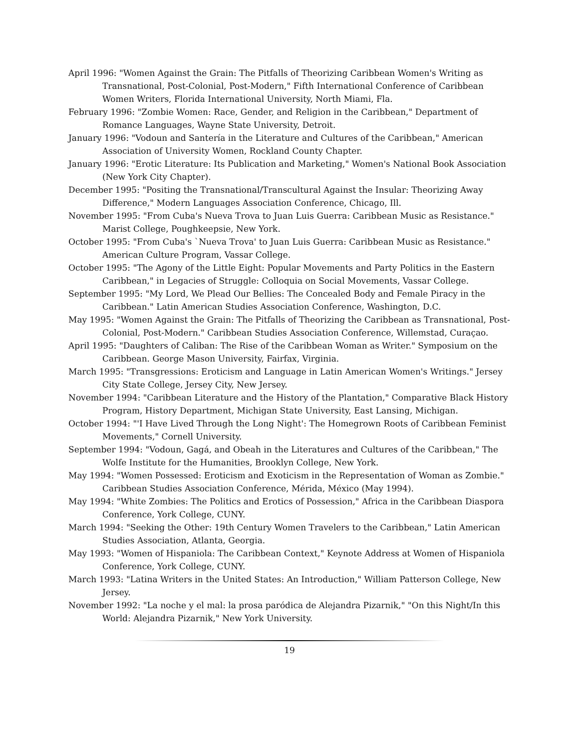April 1996: "Women Against the Grain: The Pitfalls of Theorizing Caribbean Women's Writing as Transnational, Post-Colonial, Post-Modern," Fifth International Conference of Caribbean Women Writers, Florida International University, North Miami, Fla.
February 1996: "Zombie Women: Race, Gender, and Religion in the Caribbean," Department of Romance Languages, Wayne State University, Detroit.
January 1996: "Vodoun and Santería in the Literature and Cultures of the Caribbean," American Association of University Women, Rockland County Chapter.
January 1996: "Erotic Literature: Its Publication and Marketing," Women's National Book Association (New York City Chapter).
December 1995: "Positing the Transnational/Transcultural Against the Insular: Theorizing Away Difference," Modern Languages Association Conference, Chicago, Ill.
November 1995: "From Cuba's Nueva Trova to Juan Luis Guerra: Caribbean Music as Resistance." Marist College, Poughkeepsie, New York.
October 1995: "From Cuba's `Nueva Trova' to Juan Luis Guerra: Caribbean Music as Resistance." American Culture Program, Vassar College.
October 1995: "The Agony of the Little Eight: Popular Movements and Party Politics in the Eastern Caribbean," in Legacies of Struggle: Colloquia on Social Movements, Vassar College.
September 1995: "My Lord, We Plead Our Bellies: The Concealed Body and Female Piracy in the Caribbean." Latin American Studies Association Conference, Washington, D.C.
May 1995: "Women Against the Grain: The Pitfalls of Theorizing the Caribbean as Transnational, Post-Colonial, Post-Modern." Caribbean Studies Association Conference, Willemstad, Curaçao.
April 1995: "Daughters of Caliban: The Rise of the Caribbean Woman as Writer." Symposium on the Caribbean. George Mason University, Fairfax, Virginia.
March 1995: "Transgressions: Eroticism and Language in Latin American Women's Writings." Jersey City State College, Jersey City, New Jersey.
November 1994: "Caribbean Literature and the History of the Plantation," Comparative Black History Program, History Department, Michigan State University, East Lansing, Michigan.
October 1994: "'I Have Lived Through the Long Night': The Homegrown Roots of Caribbean Feminist Movements," Cornell University.
September 1994: "Vodoun, Gagá, and Obeah in the Literatures and Cultures of the Caribbean," The Wolfe Institute for the Humanities, Brooklyn College, New York.
May 1994: "Women Possessed: Eroticism and Exoticism in the Representation of Woman as Zombie." Caribbean Studies Association Conference, Mérida, México (May 1994).
May 1994: "White Zombies: The Politics and Erotics of Possession," Africa in the Caribbean Diaspora Conference, York College, CUNY.
March 1994: "Seeking the Other: 19th Century Women Travelers to the Caribbean," Latin American Studies Association, Atlanta, Georgia.
May 1993: "Women of Hispaniola: The Caribbean Context," Keynote Address at Women of Hispaniola Conference, York College, CUNY.
March 1993: "Latina Writers in the United States: An Introduction," William Patterson College, New Jersey.
November 1992: "La noche y el mal: la prosa paródica de Alejandra Pizarnik," "On this Night/In this World: Alejandra Pizarnik," New York University.
19